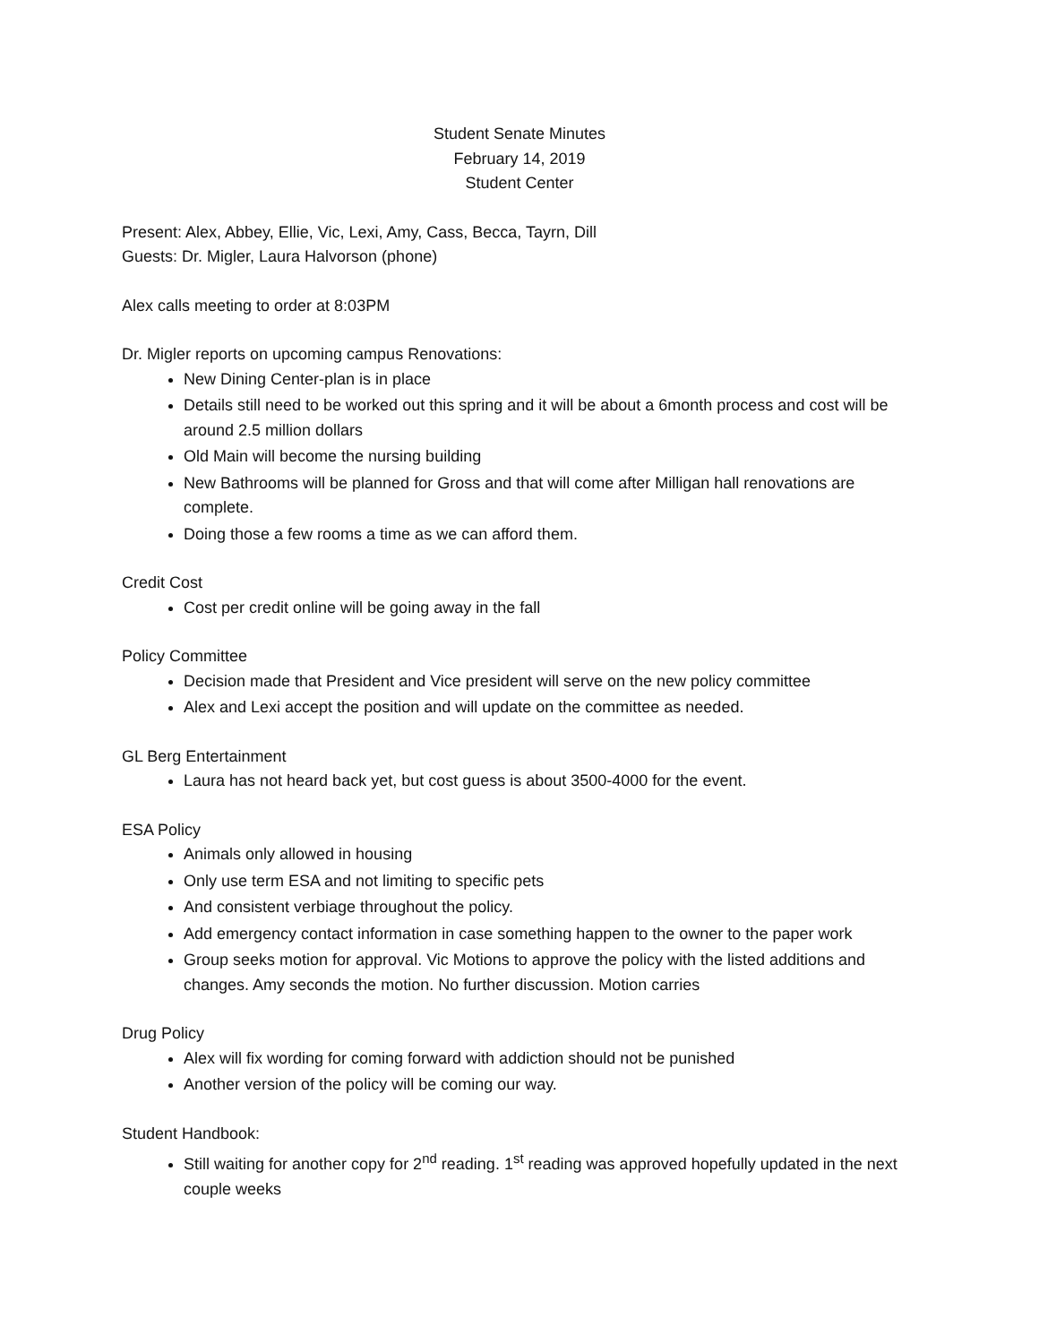Student Senate Minutes
February 14, 2019
Student Center
Present: Alex, Abbey, Ellie, Vic, Lexi, Amy, Cass, Becca, Tayrn, Dill
Guests: Dr. Migler, Laura Halvorson (phone)
Alex calls meeting to order at 8:03PM
Dr. Migler reports on upcoming campus Renovations:
New Dining Center-plan is in place
Details still need to be worked out this spring and it will be about a 6month process and cost will be around 2.5 million dollars
Old Main will become the nursing building
New Bathrooms will be planned for Gross and that will come after Milligan hall renovations are complete.
Doing those a few rooms a time as we can afford them.
Credit Cost
Cost per credit online will be going away in the fall
Policy Committee
Decision made that President and Vice president will serve on the new policy committee
Alex and Lexi accept the position and will update on the committee as needed.
GL Berg Entertainment
Laura has not heard back yet, but cost guess is about 3500-4000 for the event.
ESA Policy
Animals only allowed in housing
Only use term ESA and not limiting to specific pets
And consistent verbiage throughout the policy.
Add emergency contact information in case something happen to the owner to the paper work
Group seeks motion for approval. Vic Motions to approve the policy with the listed additions and changes. Amy seconds the motion. No further discussion. Motion carries
Drug Policy
Alex will fix wording for coming forward with addiction should not be punished
Another version of the policy will be coming our way.
Student Handbook:
Still waiting for another copy for 2<sup>nd</sup> reading. 1<sup>st</sup> reading was approved hopefully updated in the next couple weeks